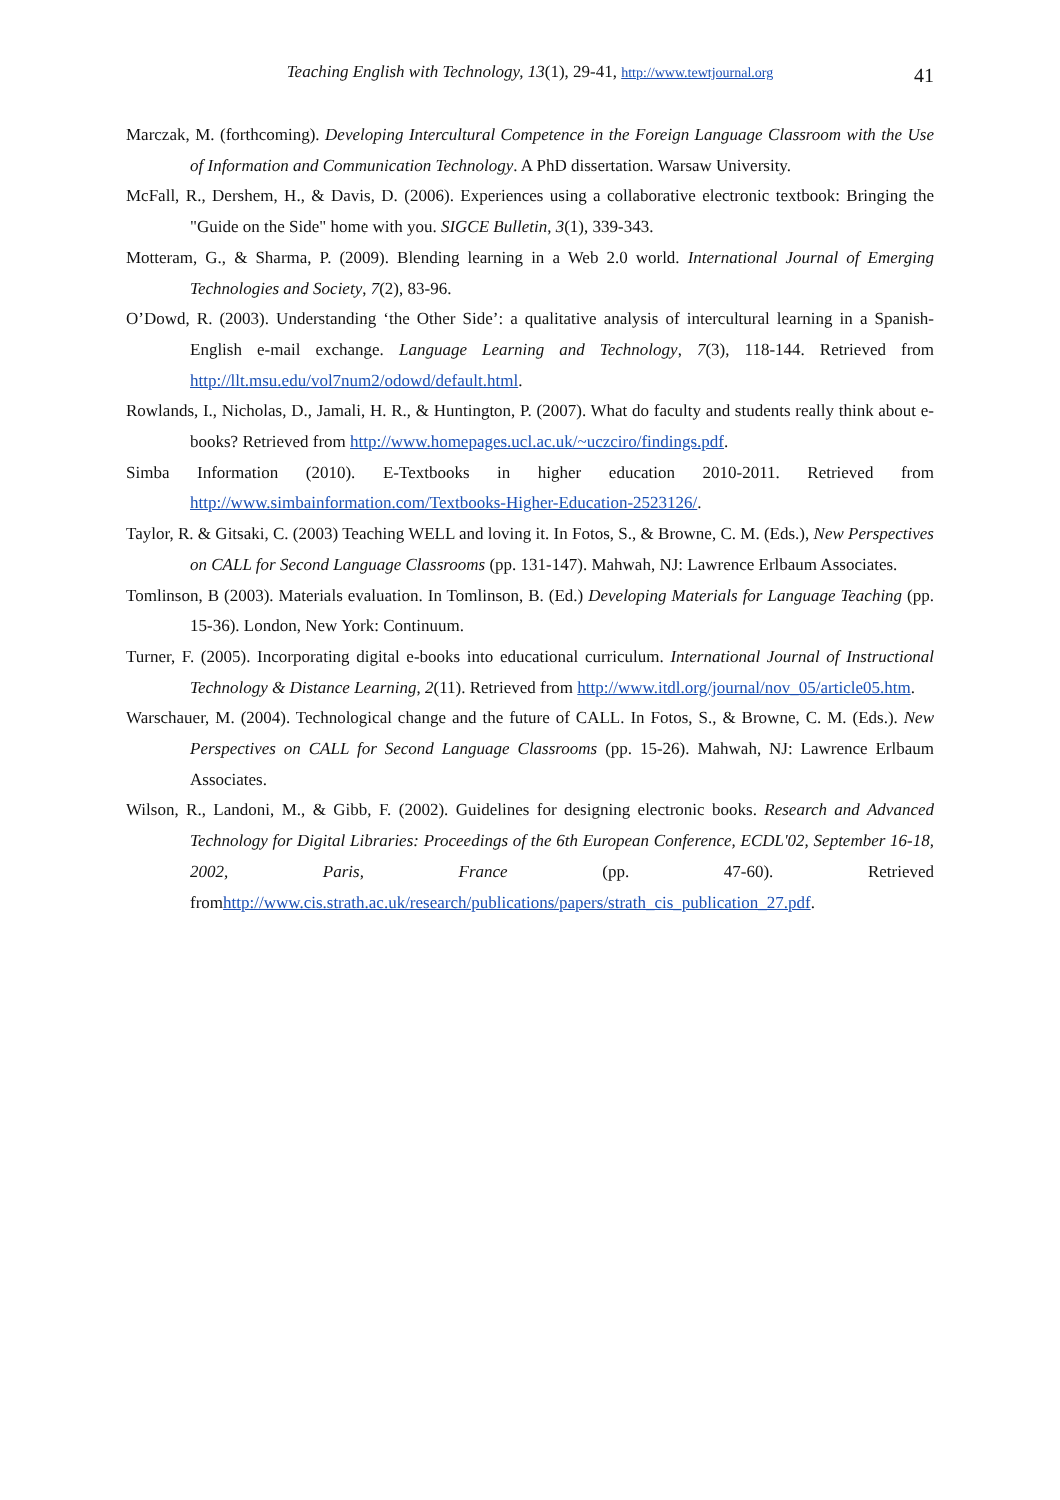Teaching English with Technology, 13(1), 29-41, http://www.tewtjournal.org 41
Marczak, M. (forthcoming). Developing Intercultural Competence in the Foreign Language Classroom with the Use of Information and Communication Technology. A PhD dissertation. Warsaw University.
McFall, R., Dershem, H., & Davis, D. (2006). Experiences using a collaborative electronic textbook: Bringing the "Guide on the Side" home with you. SIGCE Bulletin, 3(1), 339-343.
Motteram, G., & Sharma, P. (2009). Blending learning in a Web 2.0 world. International Journal of Emerging Technologies and Society, 7(2), 83-96.
O’Dowd, R. (2003). Understanding ‘the Other Side’: a qualitative analysis of intercultural learning in a Spanish-English e-mail exchange. Language Learning and Technology, 7(3), 118-144. Retrieved from http://llt.msu.edu/vol7num2/odowd/default.html.
Rowlands, I., Nicholas, D., Jamali, H. R., & Huntington, P. (2007). What do faculty and students really think about e-books? Retrieved from http://www.homepages.ucl.ac.uk/~uczciro/findings.pdf.
Simba Information (2010). E-Textbooks in higher education 2010-2011. Retrieved from http://www.simbainformation.com/Textbooks-Higher-Education-2523126/.
Taylor, R. & Gitsaki, C. (2003) Teaching WELL and loving it. In Fotos, S., & Browne, C. M. (Eds.), New Perspectives on CALL for Second Language Classrooms (pp. 131-147). Mahwah, NJ: Lawrence Erlbaum Associates.
Tomlinson, B (2003). Materials evaluation. In Tomlinson, B. (Ed.) Developing Materials for Language Teaching (pp. 15-36). London, New York: Continuum.
Turner, F. (2005). Incorporating digital e-books into educational curriculum. International Journal of Instructional Technology & Distance Learning, 2(11). Retrieved from http://www.itdl.org/journal/nov_05/article05.htm.
Warschauer, M. (2004). Technological change and the future of CALL. In Fotos, S., & Browne, C. M. (Eds.). New Perspectives on CALL for Second Language Classrooms (pp. 15-26). Mahwah, NJ: Lawrence Erlbaum Associates.
Wilson, R., Landoni, M., & Gibb, F. (2002). Guidelines for designing electronic books. Research and Advanced Technology for Digital Libraries: Proceedings of the 6th European Conference, ECDL'02, September 16-18, 2002, Paris, France (pp. 47-60). Retrieved fromhttp://www.cis.strath.ac.uk/research/publications/papers/strath_cis_publication_27.pdf.